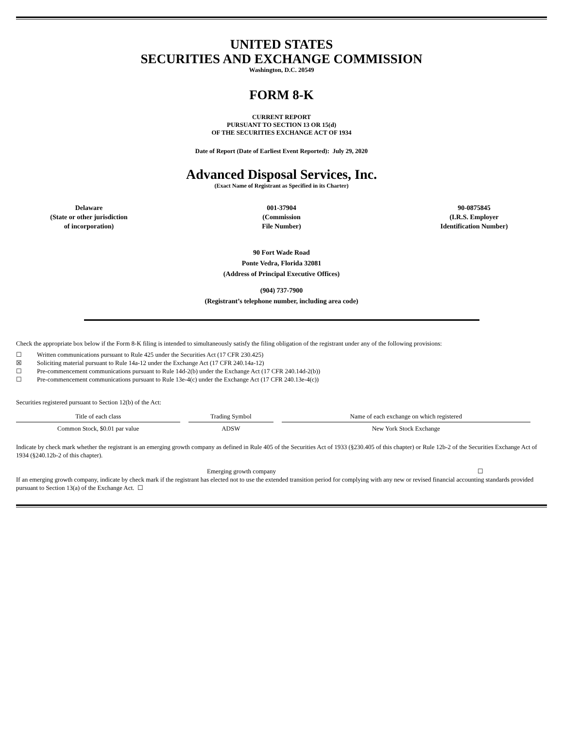UNITED STATES
SECURITIES AND EXCHANGE COMMISSION
Washington, D.C. 20549
FORM 8-K
CURRENT REPORT
PURSUANT TO SECTION 13 OR 15(d)
OF THE SECURITIES EXCHANGE ACT OF 1934
Date of Report (Date of Earliest Event Reported): July 29, 2020
Advanced Disposal Services, Inc.
(Exact Name of Registrant as Specified in its Charter)
Delaware
(State or other jurisdiction
of incorporation)
001-37904
(Commission
File Number)
90-0875845
(I.R.S. Employer
Identification Number)
90 Fort Wade Road
Ponte Vedra, Florida 32081
(Address of Principal Executive Offices)
(904) 737-7900
(Registrant’s telephone number, including area code)
Check the appropriate box below if the Form 8-K filing is intended to simultaneously satisfy the filing obligation of the registrant under any of the following provisions:
☐ Written communications pursuant to Rule 425 under the Securities Act (17 CFR 230.425)
☒ Soliciting material pursuant to Rule 14a-12 under the Exchange Act (17 CFR 240.14a-12)
☐ Pre-commencement communications pursuant to Rule 14d-2(b) under the Exchange Act (17 CFR 240.14d-2(b))
☐ Pre-commencement communications pursuant to Rule 13e-4(c) under the Exchange Act (17 CFR 240.13e-4(c))
Securities registered pursuant to Section 12(b) of the Act:
| Title of each class | Trading Symbol | Name of each exchange on which registered |
| --- | --- | --- |
| Common Stock, $0.01 par value | ADSW | New York Stock Exchange |
Indicate by check mark whether the registrant is an emerging growth company as defined in Rule 405 of the Securities Act of 1933 (§230.405 of this chapter) or Rule 12b-2 of the Securities Exchange Act of 1934 (§240.12b-2 of this chapter).
Emerging growth company ☐
If an emerging growth company, indicate by check mark if the registrant has elected not to use the extended transition period for complying with any new or revised financial accounting standards provided pursuant to Section 13(a) of the Exchange Act. ☐